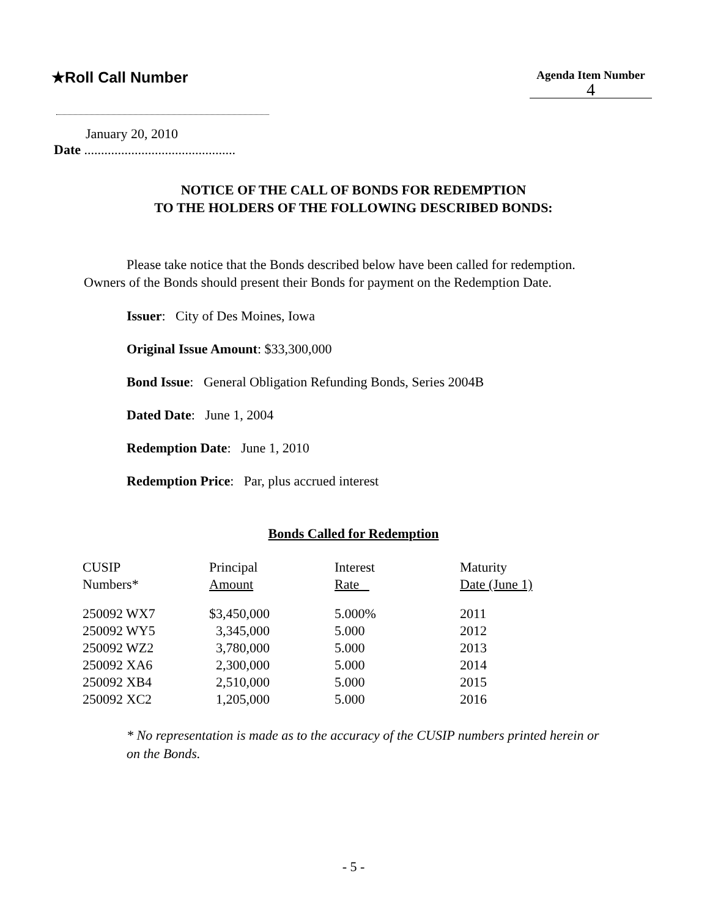★Roll Call Number
Agenda Item Number
4
January 20, 2010
Date .............................................
NOTICE OF THE CALL OF BONDS FOR REDEMPTION
TO THE HOLDERS OF THE FOLLOWING DESCRIBED BONDS:
Please take notice that the Bonds described below have been called for redemption. Owners of the Bonds should present their Bonds for payment on the Redemption Date.
Issuer: City of Des Moines, Iowa
Original Issue Amount: $33,300,000
Bond Issue: General Obligation Refunding Bonds, Series 2004B
Dated Date: June 1, 2004
Redemption Date: June 1, 2010
Redemption Price: Par, plus accrued interest
Bonds Called for Redemption
| CUSIP Numbers* | Principal Amount | Interest Rate | Maturity Date (June 1) |
| --- | --- | --- | --- |
| 250092 WX7 | $3,450,000 | 5.000% | 2011 |
| 250092 WY5 | 3,345,000 | 5.000 | 2012 |
| 250092 WZ2 | 3,780,000 | 5.000 | 2013 |
| 250092 XA6 | 2,300,000 | 5.000 | 2014 |
| 250092 XB4 | 2,510,000 | 5.000 | 2015 |
| 250092 XC2 | 1,205,000 | 5.000 | 2016 |
* No representation is made as to the accuracy of the CUSIP numbers printed herein or on the Bonds.
- 5 -